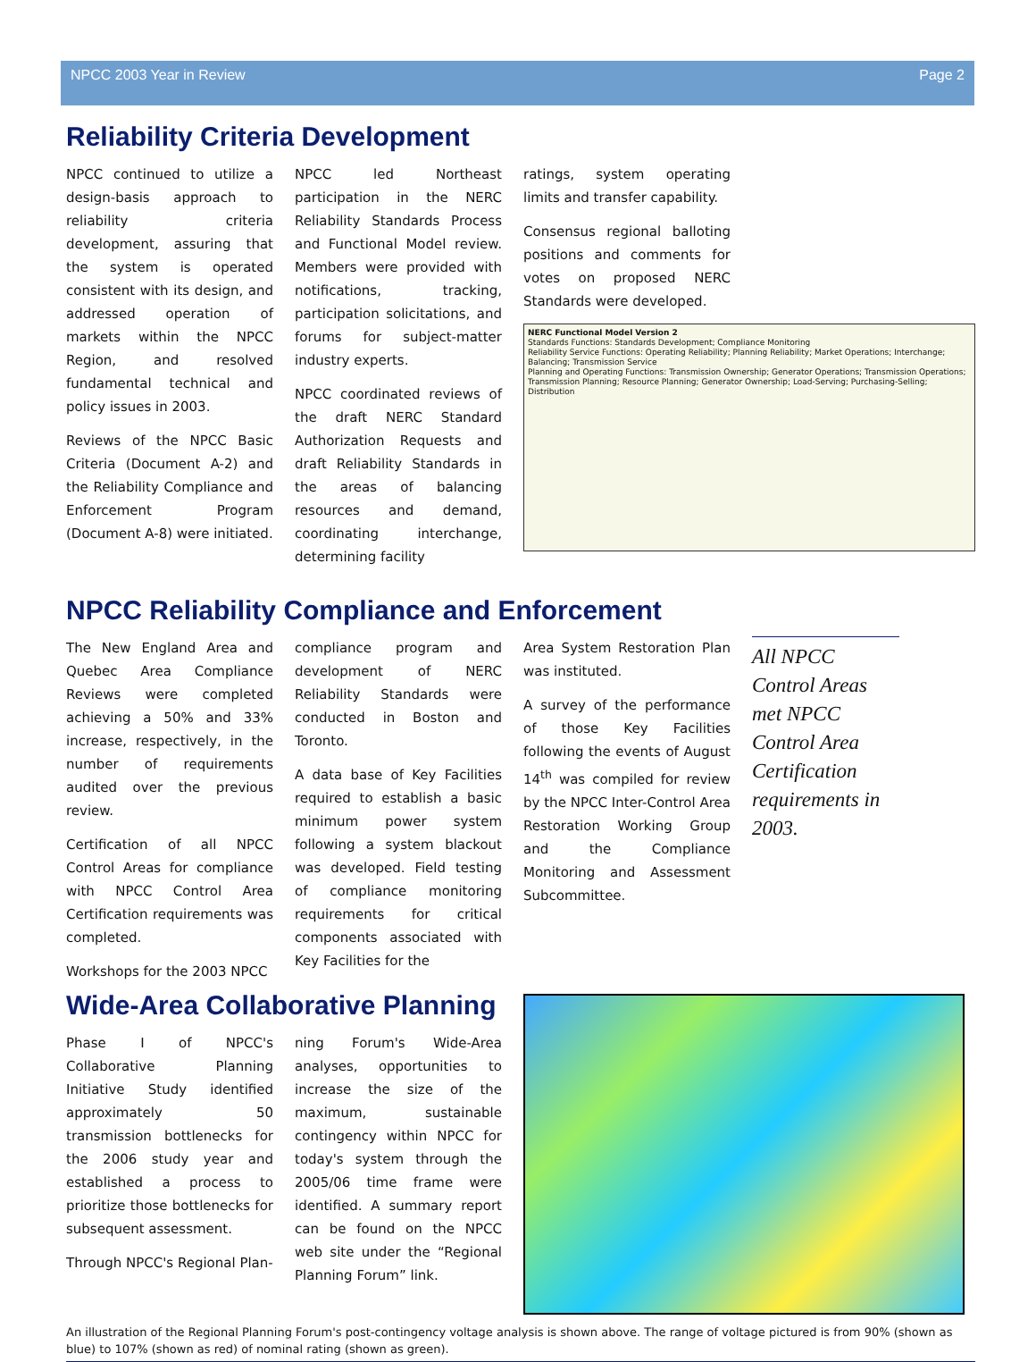NPCC 2003 Year in Review Page 2
Reliability Criteria Development
NPCC continued to utilize a design-basis approach to reliability criteria development, assuring that the system is operated consistent with its design, and addressed operation of markets within the NPCC Region, and resolved fundamental technical and policy issues in 2003.
Reviews of the NPCC Basic Criteria (Document A-2) and the Reliability Compliance and Enforcement Program (Document A-8) were initiated.
NPCC led Northeast participation in the NERC Reliability Standards Process and Functional Model review. Members were provided with notifications, tracking, participation solicitations, and forums for subject-matter industry experts.
NPCC coordinated reviews of the draft NERC Standard Authorization Requests and draft Reliability Standards in the areas of balancing resources and demand, coordinating interchange, determining facility
ratings, system operating limits and transfer capability.
Consensus regional balloting positions and comments for votes on proposed NERC Standards were developed.
NERC Functional Model Version 2
Standards Functions: Standards Development; Compliance Monitoring
Reliability Service Functions: Operating Reliability; Planning Reliability; Market Operations; Interchange; Balancing; Transmission Service
Planning and Operating Functions: Transmission Ownership; Generator Operations; Transmission Operations; Transmission Planning; Resource Planning; Generator Ownership; Load-Serving; Purchasing-Selling; Distribution
NPCC Reliability Compliance and Enforcement
The New England Area and Quebec Area Compliance Reviews were completed achieving a 50% and 33% increase, respectively, in the number of requirements audited over the previous review.
Certification of all NPCC Control Areas for compliance with NPCC Control Area Certification requirements was completed.
Workshops for the 2003 NPCC
compliance program and development of NERC Reliability Standards were conducted in Boston and Toronto.
A data base of Key Facilities required to establish a basic minimum power system following a system blackout was developed. Field testing of compliance monitoring requirements for critical components associated with Key Facilities for the
Area System Restoration Plan was instituted.
A survey of the performance of those Key Facilities following the events of August 14<sup>th</sup> was compiled for review by the NPCC Inter-Control Area Restoration Working Group and the Compliance Monitoring and Assessment Subcommittee.
All NPCC Control Areas met NPCC Control Area Certification requirements in 2003.
Wide-Area Collaborative Planning
Phase I of NPCC's Collaborative Planning Initiative Study identified approximately 50 transmission bottlenecks for the 2006 study year and established a process to prioritize those bottlenecks for subsequent assessment.
Through NPCC's Regional Plan-
ning Forum's Wide-Area analyses, opportunities to increase the size of the maximum, sustainable contingency within NPCC for today's system through the 2005/06 time frame were identified. A summary report can be found on the NPCC web site under the “Regional Planning Forum” link.
An illustration of the Regional Planning Forum's post-contingency voltage analysis is shown above. The range of voltage pictured is from 90% (shown as blue) to 107% (shown as red) of nominal rating (shown as green).